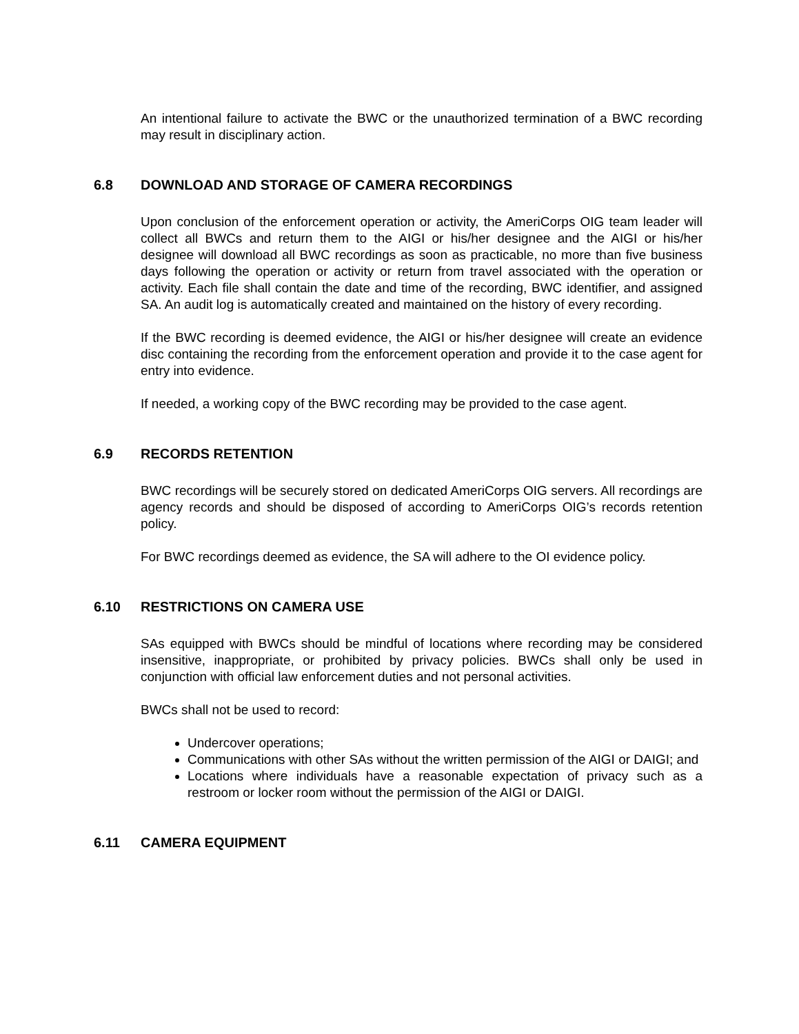An intentional failure to activate the BWC or the unauthorized termination of a BWC recording may result in disciplinary action.
6.8 DOWNLOAD AND STORAGE OF CAMERA RECORDINGS
Upon conclusion of the enforcement operation or activity, the AmeriCorps OIG team leader will collect all BWCs and return them to the AIGI or his/her designee and the AIGI or his/her designee will download all BWC recordings as soon as practicable, no more than five business days following the operation or activity or return from travel associated with the operation or activity. Each file shall contain the date and time of the recording, BWC identifier, and assigned SA. An audit log is automatically created and maintained on the history of every recording.
If the BWC recording is deemed evidence, the AIGI or his/her designee will create an evidence disc containing the recording from the enforcement operation and provide it to the case agent for entry into evidence.
If needed, a working copy of the BWC recording may be provided to the case agent.
6.9 RECORDS RETENTION
BWC recordings will be securely stored on dedicated AmeriCorps OIG servers. All recordings are agency records and should be disposed of according to AmeriCorps OIG’s records retention policy.
For BWC recordings deemed as evidence, the SA will adhere to the OI evidence policy.
6.10 RESTRICTIONS ON CAMERA USE
SAs equipped with BWCs should be mindful of locations where recording may be considered insensitive, inappropriate, or prohibited by privacy policies. BWCs shall only be used in conjunction with official law enforcement duties and not personal activities.
BWCs shall not be used to record:
Undercover operations;
Communications with other SAs without the written permission of the AIGI or DAIGI; and
Locations where individuals have a reasonable expectation of privacy such as a restroom or locker room without the permission of the AIGI or DAIGI.
6.11 CAMERA EQUIPMENT